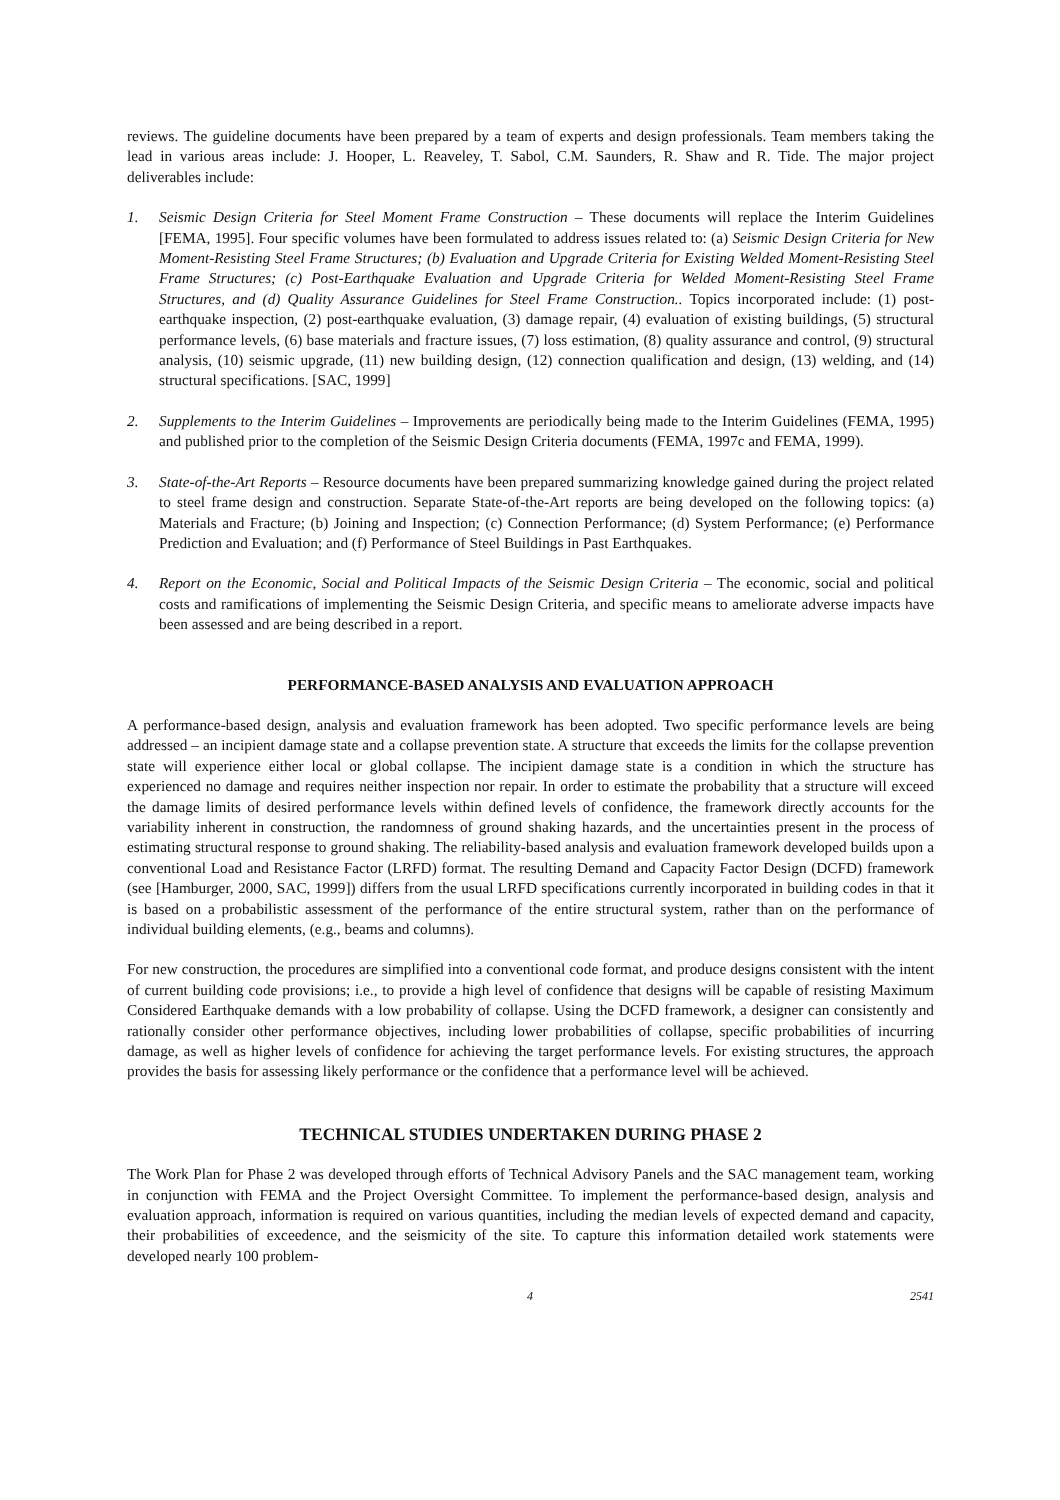reviews. The guideline documents have been prepared by a team of experts and design professionals. Team members taking the lead in various areas include: J. Hooper, L. Reaveley, T. Sabol, C.M. Saunders, R. Shaw and R. Tide. The major project deliverables include:
1. Seismic Design Criteria for Steel Moment Frame Construction – These documents will replace the Interim Guidelines [FEMA, 1995]. Four specific volumes have been formulated to address issues related to: (a) Seismic Design Criteria for New Moment-Resisting Steel Frame Structures; (b) Evaluation and Upgrade Criteria for Existing Welded Moment-Resisting Steel Frame Structures; (c) Post-Earthquake Evaluation and Upgrade Criteria for Welded Moment-Resisting Steel Frame Structures, and (d) Quality Assurance Guidelines for Steel Frame Construction.. Topics incorporated include: (1) post-earthquake inspection, (2) post-earthquake evaluation, (3) damage repair, (4) evaluation of existing buildings, (5) structural performance levels, (6) base materials and fracture issues, (7) loss estimation, (8) quality assurance and control, (9) structural analysis, (10) seismic upgrade, (11) new building design, (12) connection qualification and design, (13) welding, and (14) structural specifications. [SAC, 1999]
2. Supplements to the Interim Guidelines – Improvements are periodically being made to the Interim Guidelines (FEMA, 1995) and published prior to the completion of the Seismic Design Criteria documents (FEMA, 1997c and FEMA, 1999).
3. State-of-the-Art Reports – Resource documents have been prepared summarizing knowledge gained during the project related to steel frame design and construction. Separate State-of-the-Art reports are being developed on the following topics: (a) Materials and Fracture; (b) Joining and Inspection; (c) Connection Performance; (d) System Performance; (e) Performance Prediction and Evaluation; and (f) Performance of Steel Buildings in Past Earthquakes.
4. Report on the Economic, Social and Political Impacts of the Seismic Design Criteria – The economic, social and political costs and ramifications of implementing the Seismic Design Criteria, and specific means to ameliorate adverse impacts have been assessed and are being described in a report.
PERFORMANCE-BASED ANALYSIS AND EVALUATION APPROACH
A performance-based design, analysis and evaluation framework has been adopted. Two specific performance levels are being addressed – an incipient damage state and a collapse prevention state. A structure that exceeds the limits for the collapse prevention state will experience either local or global collapse. The incipient damage state is a condition in which the structure has experienced no damage and requires neither inspection nor repair. In order to estimate the probability that a structure will exceed the damage limits of desired performance levels within defined levels of confidence, the framework directly accounts for the variability inherent in construction, the randomness of ground shaking hazards, and the uncertainties present in the process of estimating structural response to ground shaking. The reliability-based analysis and evaluation framework developed builds upon a conventional Load and Resistance Factor (LRFD) format. The resulting Demand and Capacity Factor Design (DCFD) framework (see [Hamburger, 2000, SAC, 1999]) differs from the usual LRFD specifications currently incorporated in building codes in that it is based on a probabilistic assessment of the performance of the entire structural system, rather than on the performance of individual building elements, (e.g., beams and columns).
For new construction, the procedures are simplified into a conventional code format, and produce designs consistent with the intent of current building code provisions; i.e., to provide a high level of confidence that designs will be capable of resisting Maximum Considered Earthquake demands with a low probability of collapse. Using the DCFD framework, a designer can consistently and rationally consider other performance objectives, including lower probabilities of collapse, specific probabilities of incurring damage, as well as higher levels of confidence for achieving the target performance levels. For existing structures, the approach provides the basis for assessing likely performance or the confidence that a performance level will be achieved.
TECHNICAL STUDIES UNDERTAKEN DURING PHASE 2
The Work Plan for Phase 2 was developed through efforts of Technical Advisory Panels and the SAC management team, working in conjunction with FEMA and the Project Oversight Committee. To implement the performance-based design, analysis and evaluation approach, information is required on various quantities, including the median levels of expected demand and capacity, their probabilities of exceedence, and the seismicity of the site. To capture this information detailed work statements were developed nearly 100 problem-
4 2541